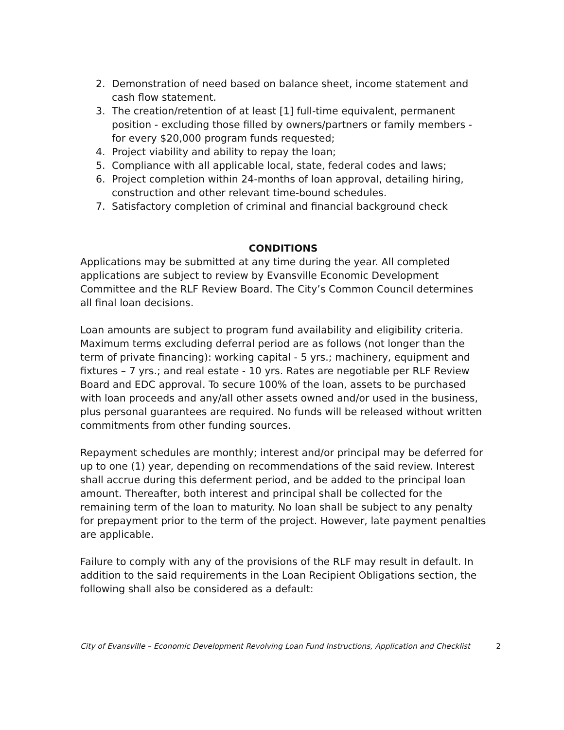2. Demonstration of need based on balance sheet, income statement and cash flow statement.
3. The creation/retention of at least [1] full-time equivalent, permanent position - excluding those filled by owners/partners or family members - for every $20,000 program funds requested;
4. Project viability and ability to repay the loan;
5. Compliance with all applicable local, state, federal codes and laws;
6. Project completion within 24-months of loan approval, detailing hiring, construction and other relevant time-bound schedules.
7. Satisfactory completion of criminal and financial background check
CONDITIONS
Applications may be submitted at any time during the year. All completed applications are subject to review by Evansville Economic Development Committee and the RLF Review Board. The City’s Common Council determines all final loan decisions.
Loan amounts are subject to program fund availability and eligibility criteria. Maximum terms excluding deferral period are as follows (not longer than the term of private financing): working capital - 5 yrs.; machinery, equipment and fixtures – 7 yrs.; and real estate - 10 yrs. Rates are negotiable per RLF Review Board and EDC approval. To secure 100% of the loan, assets to be purchased with loan proceeds and any/all other assets owned and/or used in the business, plus personal guarantees are required. No funds will be released without written commitments from other funding sources.
Repayment schedules are monthly; interest and/or principal may be deferred for up to one (1) year, depending on recommendations of the said review. Interest shall accrue during this deferment period, and be added to the principal loan amount. Thereafter, both interest and principal shall be collected for the remaining term of the loan to maturity. No loan shall be subject to any penalty for prepayment prior to the term of the project. However, late payment penalties are applicable.
Failure to comply with any of the provisions of the RLF may result in default. In addition to the said requirements in the Loan Recipient Obligations section, the following shall also be considered as a default:
City of Evansville – Economic Development Revolving Loan Fund Instructions, Application and Checklist 2